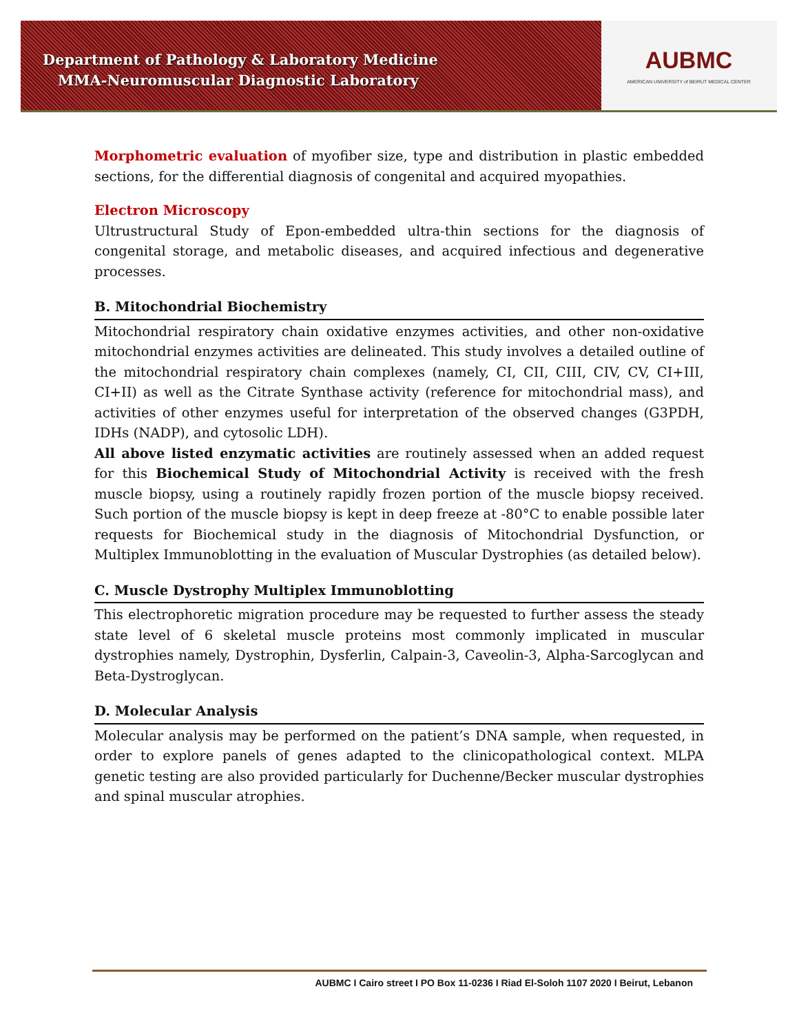AUBMC
AMERICAN UNIVERSITY of BEIRUT MEDICAL CENTER
Department of Pathology & Laboratory Medicine
MMA-Neuromuscular Diagnostic Laboratory
Morphometric evaluation of myofiber size, type and distribution in plastic embedded sections, for the differential diagnosis of congenital and acquired myopathies.
Electron Microscopy
Ultrustructural Study of Epon-embedded ultra-thin sections for the diagnosis of congenital storage, and metabolic diseases, and acquired infectious and degenerative processes.
B. Mitochondrial Biochemistry
Mitochondrial respiratory chain oxidative enzymes activities, and other non-oxidative mitochondrial enzymes activities are delineated. This study involves a detailed outline of the mitochondrial respiratory chain complexes (namely, CI, CII, CIII, CIV, CV, CI+III, CI+II) as well as the Citrate Synthase activity (reference for mitochondrial mass), and activities of other enzymes useful for interpretation of the observed changes (G3PDH, IDHs (NADP), and cytosolic LDH).
All above listed enzymatic activities are routinely assessed when an added request for this Biochemical Study of Mitochondrial Activity is received with the fresh muscle biopsy, using a routinely rapidly frozen portion of the muscle biopsy received. Such portion of the muscle biopsy is kept in deep freeze at -80°C to enable possible later requests for Biochemical study in the diagnosis of Mitochondrial Dysfunction, or Multiplex Immunoblotting in the evaluation of Muscular Dystrophies (as detailed below).
C. Muscle Dystrophy Multiplex Immunoblotting
This electrophoretic migration procedure may be requested to further assess the steady state level of 6 skeletal muscle proteins most commonly implicated in muscular dystrophies namely, Dystrophin, Dysferlin, Calpain-3, Caveolin-3, Alpha-Sarcoglycan and Beta-Dystroglycan.
D. Molecular Analysis
Molecular analysis may be performed on the patient’s DNA sample, when requested, in order to explore panels of genes adapted to the clinicopathological context. MLPA genetic testing are also provided particularly for Duchenne/Becker muscular dystrophies and spinal muscular atrophies.
AUBMC I Cairo street I PO Box 11-0236 I Riad El-Soloh 1107 2020 I Beirut, Lebanon